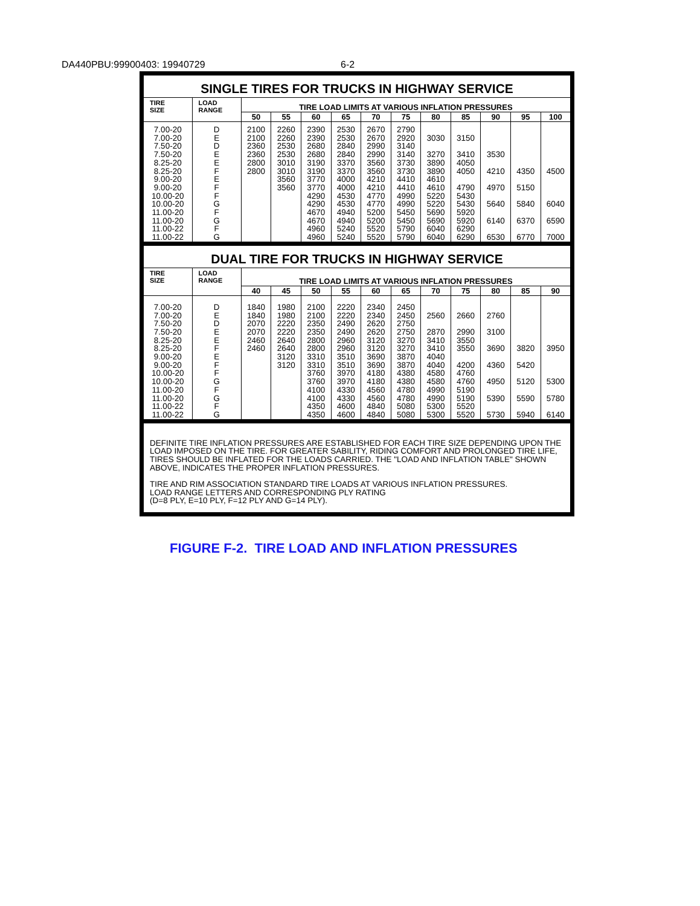DA440PBU:99900403: 19940729 6-2
SINGLE TIRES FOR TRUCKS IN HIGHWAY SERVICE
| TIRE SIZE | LOAD RANGE | TIRE LOAD LIMITS AT VARIOUS INFLATION PRESSURES | | | | | | | | | | |
| --- | --- | --- | --- | --- | --- | --- | --- | --- | --- | --- | --- | --- |
| | | 50 | 55 | 60 | 65 | 70 | 75 | 80 | 85 | 90 | 95 | 100 |
| 7.00-20 7.00-20 7.50-20 7.50-20 8.25-20 8.25-20 9.00-20 9.00-20 10.00-20 10.00-20 11.00-20 11.00-20 11.00-22 11.00-22 | D E D E E F E F F G F G F G | 2100 2100 2360 2360 2800 2800 | 2260 2260 2530 2530 3010 3010 3560 3560 | 2390 2390 2680 2680 3190 3190 3770 3770 4290 4290 4670 4670 4960 4960 | 2530 2530 2840 2840 3370 3370 4000 4000 4530 4530 4940 4940 5240 5240 | 2670 2670 2990 2990 3560 3560 4210 4210 4770 4770 5200 5200 5520 5520 | 2790 2920 3140 3140 3730 3730 4410 4410 4990 4990 5450 5450 5790 5790 | 3030 3270 3890 3890 4610 4610 5220 5220 5690 5690 6040 6040 | 3150 3410 4050 4050 4790 5430 5430 5920 5920 6290 6290 | 3530 4210 4970 5640 6140 6530 | 4350 5150 5840 6370 6770 | 4500 6040 6590 7000 |
DUAL TIRE FOR TRUCKS IN HIGHWAY SERVICE
| TIRE SIZE | LOAD RANGE | TIRE LOAD LIMITS AT VARIOUS INFLATION PRESSURES | | | | | | | | | | |
| --- | --- | --- | --- | --- | --- | --- | --- | --- | --- | --- | --- | --- |
| | | 40 | 45 | 50 | 55 | 60 | 65 | 70 | 75 | 80 | 85 | 90 |
| 7.00-20 7.00-20 7.50-20 7.50-20 8.25-20 8.25-20 9.00-20 9.00-20 10.00-20 10.00-20 11.00-20 11.00-20 11.00-22 11.00-22 | D E D E E F E F F G F G F G | 1840 1840 2070 2070 2460 2460 | 1980 1980 2220 2220 2640 2640 3120 3120 | 2100 2100 2350 2350 2800 2800 3310 3310 3760 3760 4100 4100 4350 4350 | 2220 2220 2490 2490 2960 2960 3510 3510 3970 3970 4330 4330 4600 4600 | 2340 2340 2620 2620 3120 3120 3690 3690 4180 4180 4560 4560 4840 4840 | 2450 2450 2750 2750 3270 3270 3870 3870 4380 4380 4780 4780 5080 5080 | 2560 2870 3410 3410 4040 4040 4580 4580 4990 4990 5300 5300 | 2660 2990 3550 3550 4200 4760 4760 5190 5190 5520 5520 | 2760 3100 3690 4360 4950 5390 5730 | 3820 5420 5120 5590 5940 | 3950 5300 5780 6140 |
DEFINITE TIRE INFLATION PRESSURES ARE ESTABLISHED FOR EACH TIRE SIZE DEPENDING UPON THE LOAD IMPOSED ON THE TIRE. FOR GREATER SABILITY, RIDING COMFORT AND PROLONGED TIRE LIFE, TIRES SHOULD BE INFLATED FOR THE LOADS CARRIED. THE "LOAD AND INFLATION TABLE" SHOWN ABOVE, INDICATES THE PROPER INFLATION PRESSURES.
TIRE AND RIM ASSOCIATION STANDARD TIRE LOADS AT VARIOUS INFLATION PRESSURES.
LOAD RANGE LETTERS AND CORRESPONDING PLY RATING
(D=8 PLY, E=10 PLY, F=12 PLY AND G=14 PLY).
FIGURE F-2. TIRE LOAD AND INFLATION PRESSURES